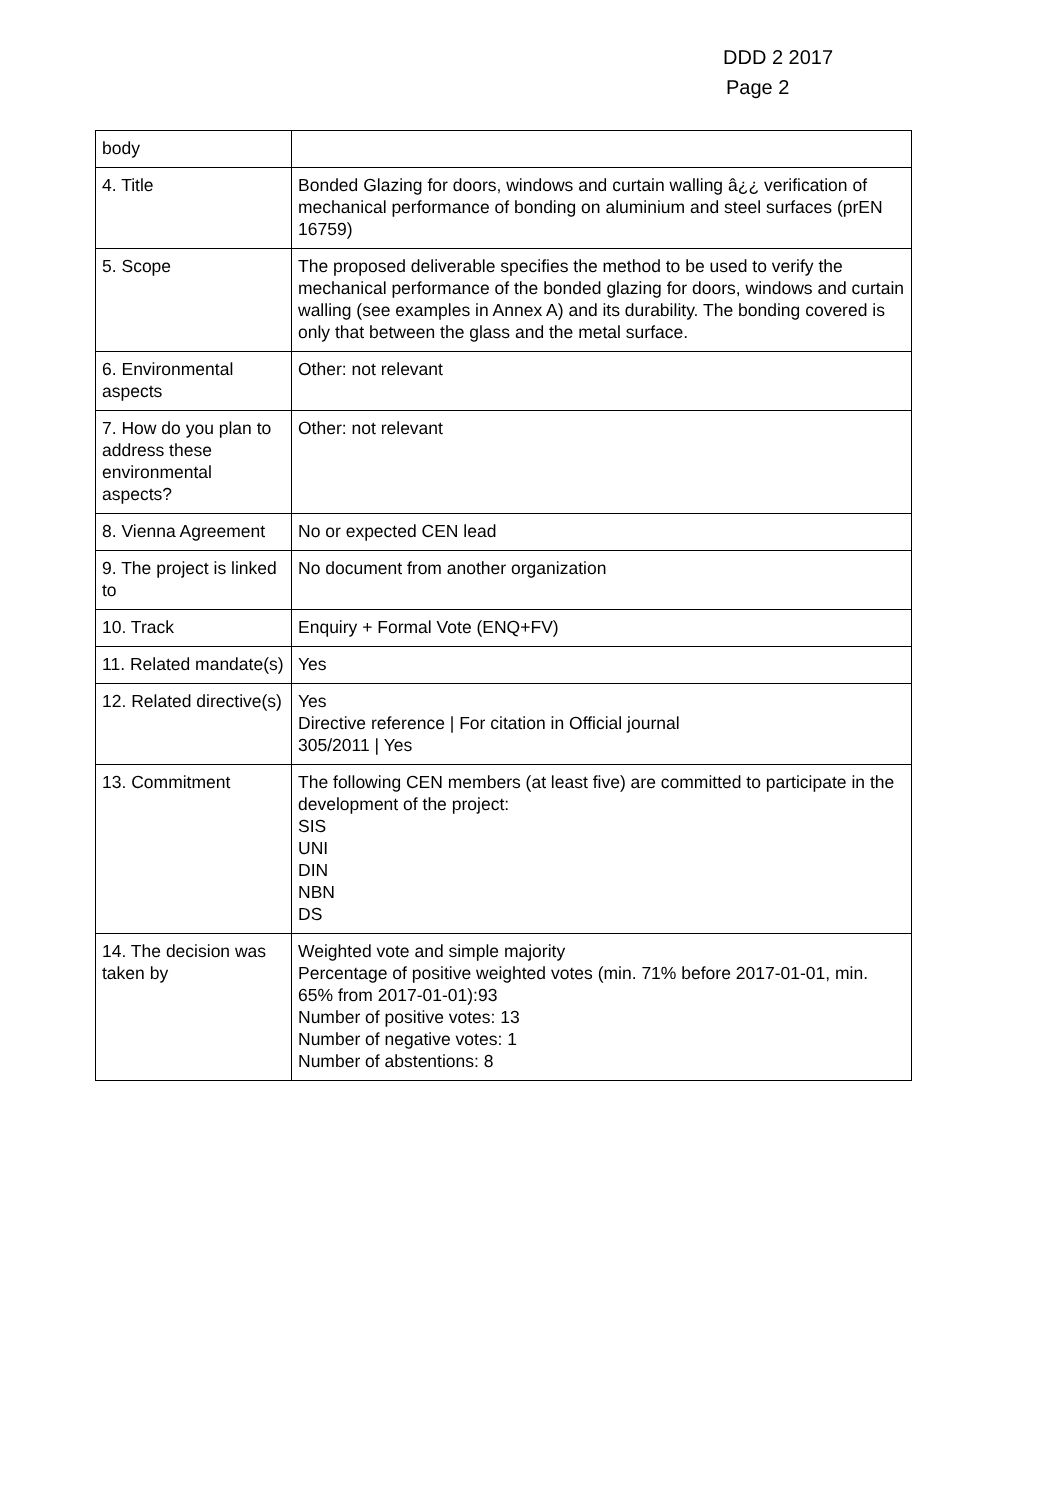DDD 2 2017
Page 2
| body | |
| 4. Title | Bonded Glazing for doors, windows and curtain walling â¿¿ verification of mechanical performance of bonding on aluminium and steel surfaces (prEN 16759) |
| 5. Scope | The proposed deliverable specifies the method to be used to verify the mechanical performance of the bonded glazing for doors, windows and curtain walling (see examples in Annex A) and its durability. The bonding covered is only that between the glass and the metal surface. |
| 6. Environmental aspects | Other: not relevant |
| 7. How do you plan to address these environmental aspects? | Other: not relevant |
| 8. Vienna Agreement | No or expected CEN lead |
| 9. The project is linked to | No document from another organization |
| 10. Track | Enquiry + Formal Vote (ENQ+FV) |
| 11. Related mandate(s) | Yes |
| 12. Related directive(s) | Yes Directive reference / For citation in Official journal 305/2011 / Yes |
| 13. Commitment | The following CEN members (at least five) are committed to participate in the development of the project: SIS UNI DIN NBN DS |
| 14. The decision was taken by | Weighted vote and simple majority Percentage of positive weighted votes (min. 71% before 2017-01-01, min. 65% from 2017-01-01):93 Number of positive votes: 13 Number of negative votes: 1 Number of abstentions: 8 |